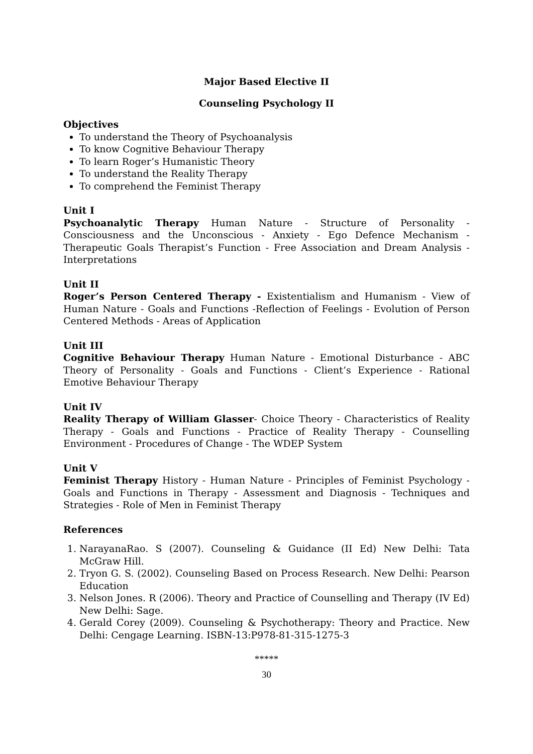Major Based Elective II
Counseling Psychology II
Objectives
To understand the Theory of Psychoanalysis
To know Cognitive Behaviour Therapy
To learn Roger’s Humanistic Theory
To understand the Reality Therapy
To comprehend the Feminist Therapy
Unit I
Psychoanalytic Therapy Human Nature - Structure of Personality - Consciousness and the Unconscious - Anxiety - Ego Defence Mechanism - Therapeutic Goals Therapist’s Function - Free Association and Dream Analysis - Interpretations
Unit II
Roger’s Person Centered Therapy - Existentialism and Humanism - View of Human Nature - Goals and Functions -Reflection of Feelings - Evolution of Person Centered Methods - Areas of Application
Unit III
Cognitive Behaviour Therapy Human Nature - Emotional Disturbance - ABC Theory of Personality - Goals and Functions - Client’s Experience - Rational Emotive Behaviour Therapy
Unit IV
Reality Therapy of William Glasser- Choice Theory - Characteristics of Reality Therapy - Goals and Functions - Practice of Reality Therapy - Counselling Environment - Procedures of Change - The WDEP System
Unit V
Feminist Therapy History - Human Nature - Principles of Feminist Psychology - Goals and Functions in Therapy - Assessment and Diagnosis - Techniques and Strategies - Role of Men in Feminist Therapy
References
1. NarayanaRao. S (2007). Counseling & Guidance (II Ed) New Delhi: Tata McGraw Hill.
2. Tryon G. S. (2002). Counseling Based on Process Research. New Delhi: Pearson Education
3. Nelson Jones. R (2006). Theory and Practice of Counselling and Therapy (IV Ed) New Delhi: Sage.
4. Gerald Corey (2009). Counseling & Psychotherapy: Theory and Practice. New Delhi: Cengage Learning. ISBN-13:P978-81-315-1275-3
*****
30